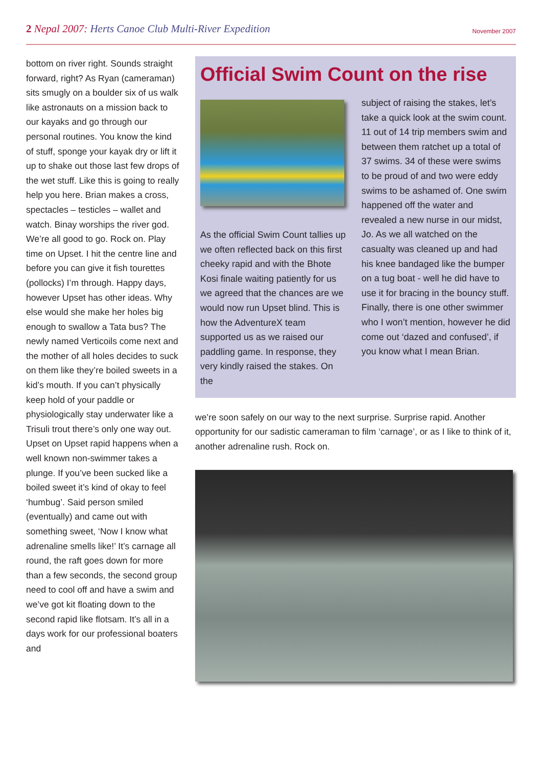2 Nepal 2007: Herts Canoe Club Multi-River Expedition
November 2007
bottom on river right. Sounds straight forward, right? As Ryan (cameraman) sits smugly on a boulder six of us walk like astronauts on a mission back to our kayaks and go through our personal routines. You know the kind of stuff, sponge your kayak dry or lift it up to shake out those last few drops of the wet stuff. Like this is going to really help you here. Brian makes a cross, spectacles – testicles – wallet and watch. Binay worships the river god. We’re all good to go. Rock on. Play time on Upset. I hit the centre line and before you can give it fish tourettes (pollocks) I’m through. Happy days, however Upset has other ideas. Why else would she make her holes big enough to swallow a Tata bus? The newly named Verticoils come next and the mother of all holes decides to suck on them like they’re boiled sweets in a kid’s mouth. If you can’t physically keep hold of your paddle or physiologically stay underwater like a Trisuli trout there’s only one way out. Upset on Upset rapid happens when a well known non-swimmer takes a plunge. If you’ve been sucked like a boiled sweet it’s kind of okay to feel ‘humbug’. Said person smiled (eventually) and came out with something sweet, ‘Now I know what adrenaline smells like!’ It’s carnage all round, the raft goes down for more than a few seconds, the second group need to cool off and have a swim and we’ve got kit floating down to the second rapid like flotsam. It’s all in a days work for our professional boaters and
Official Swim Count on the rise
As the official Swim Count tallies up we often reflected back on this first cheeky rapid and with the Bhote Kosi finale waiting patiently for us we agreed that the chances are we would now run Upset blind. This is how the AdventureX team supported us as we raised our paddling game. In response, they very kindly raised the stakes. On the
subject of raising the stakes, let’s take a quick look at the swim count. 11 out of 14 trip members swim and between them ratchet up a total of 37 swims. 34 of these were swims to be proud of and two were eddy swims to be ashamed of. One swim happened off the water and revealed a new nurse in our midst, Jo. As we all watched on the casualty was cleaned up and had his knee bandaged like the bumper on a tug boat - well he did have to use it for bracing in the bouncy stuff. Finally, there is one other swimmer who I won’t mention, however he did come out ‘dazed and confused’, if you know what I mean Brian.
we’re soon safely on our way to the next surprise. Surprise rapid. Another opportunity for our sadistic cameraman to film ‘carnage’, or as I like to think of it, another adrenaline rush. Rock on.